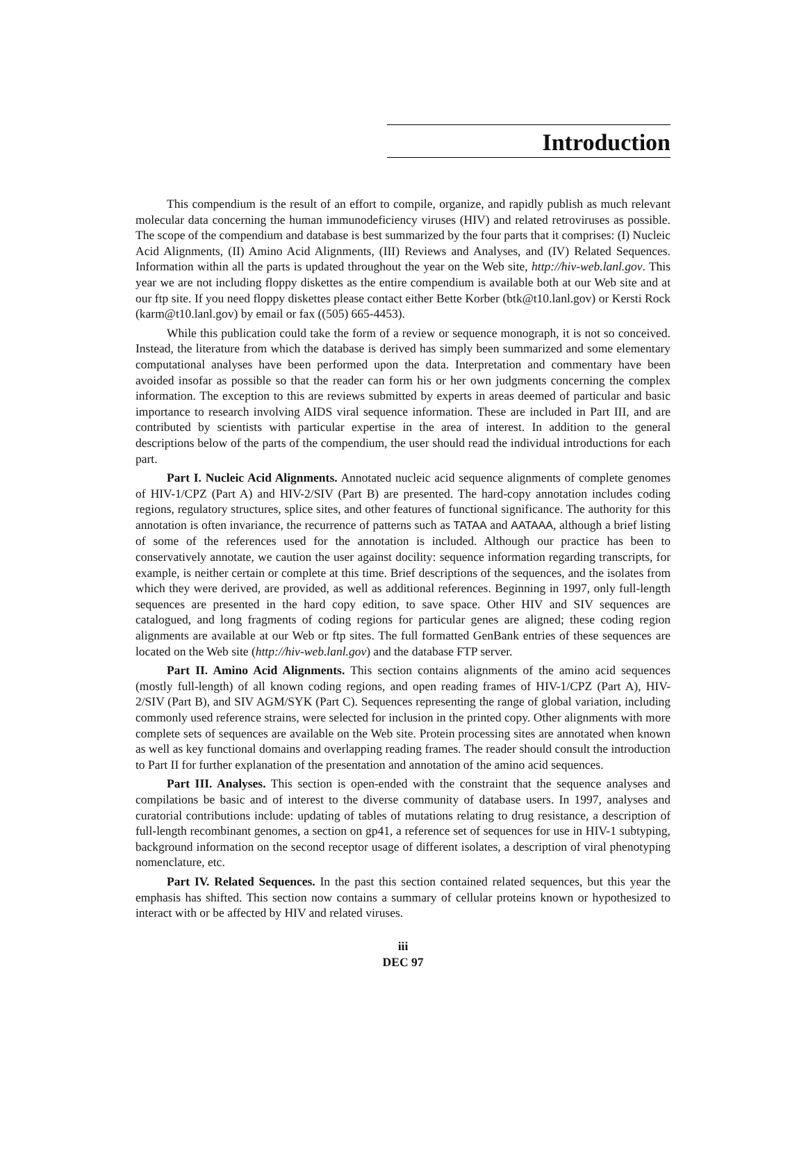Introduction
This compendium is the result of an effort to compile, organize, and rapidly publish as much relevant molecular data concerning the human immunodeficiency viruses (HIV) and related retroviruses as possible. The scope of the compendium and database is best summarized by the four parts that it comprises: (I) Nucleic Acid Alignments, (II) Amino Acid Alignments, (III) Reviews and Analyses, and (IV) Related Sequences. Information within all the parts is updated throughout the year on the Web site, http://hiv-web.lanl.gov. This year we are not including floppy diskettes as the entire compendium is available both at our Web site and at our ftp site. If you need floppy diskettes please contact either Bette Korber (btk@t10.lanl.gov) or Kersti Rock (karm@t10.lanl.gov) by email or fax ((505) 665-4453).
While this publication could take the form of a review or sequence monograph, it is not so conceived. Instead, the literature from which the database is derived has simply been summarized and some elementary computational analyses have been performed upon the data. Interpretation and commentary have been avoided insofar as possible so that the reader can form his or her own judgments concerning the complex information. The exception to this are reviews submitted by experts in areas deemed of particular and basic importance to research involving AIDS viral sequence information. These are included in Part III, and are contributed by scientists with particular expertise in the area of interest. In addition to the general descriptions below of the parts of the compendium, the user should read the individual introductions for each part.
Part I. Nucleic Acid Alignments. Annotated nucleic acid sequence alignments of complete genomes of HIV-1/CPZ (Part A) and HIV-2/SIV (Part B) are presented. The hard-copy annotation includes coding regions, regulatory structures, splice sites, and other features of functional significance. The authority for this annotation is often invariance, the recurrence of patterns such as TATAA and AATAAA, although a brief listing of some of the references used for the annotation is included. Although our practice has been to conservatively annotate, we caution the user against docility: sequence information regarding transcripts, for example, is neither certain or complete at this time. Brief descriptions of the sequences, and the isolates from which they were derived, are provided, as well as additional references. Beginning in 1997, only full-length sequences are presented in the hard copy edition, to save space. Other HIV and SIV sequences are catalogued, and long fragments of coding regions for particular genes are aligned; these coding region alignments are available at our Web or ftp sites. The full formatted GenBank entries of these sequences are located on the Web site (http://hiv-web.lanl.gov) and the database FTP server.
Part II. Amino Acid Alignments. This section contains alignments of the amino acid sequences (mostly full-length) of all known coding regions, and open reading frames of HIV-1/CPZ (Part A), HIV-2/SIV (Part B), and SIV AGM/SYK (Part C). Sequences representing the range of global variation, including commonly used reference strains, were selected for inclusion in the printed copy. Other alignments with more complete sets of sequences are available on the Web site. Protein processing sites are annotated when known as well as key functional domains and overlapping reading frames. The reader should consult the introduction to Part II for further explanation of the presentation and annotation of the amino acid sequences.
Part III. Analyses. This section is open-ended with the constraint that the sequence analyses and compilations be basic and of interest to the diverse community of database users. In 1997, analyses and curatorial contributions include: updating of tables of mutations relating to drug resistance, a description of full-length recombinant genomes, a section on gp41, a reference set of sequences for use in HIV-1 subtyping, background information on the second receptor usage of different isolates, a description of viral phenotyping nomenclature, etc.
Part IV. Related Sequences. In the past this section contained related sequences, but this year the emphasis has shifted. This section now contains a summary of cellular proteins known or hypothesized to interact with or be affected by HIV and related viruses.
iii
DEC 97